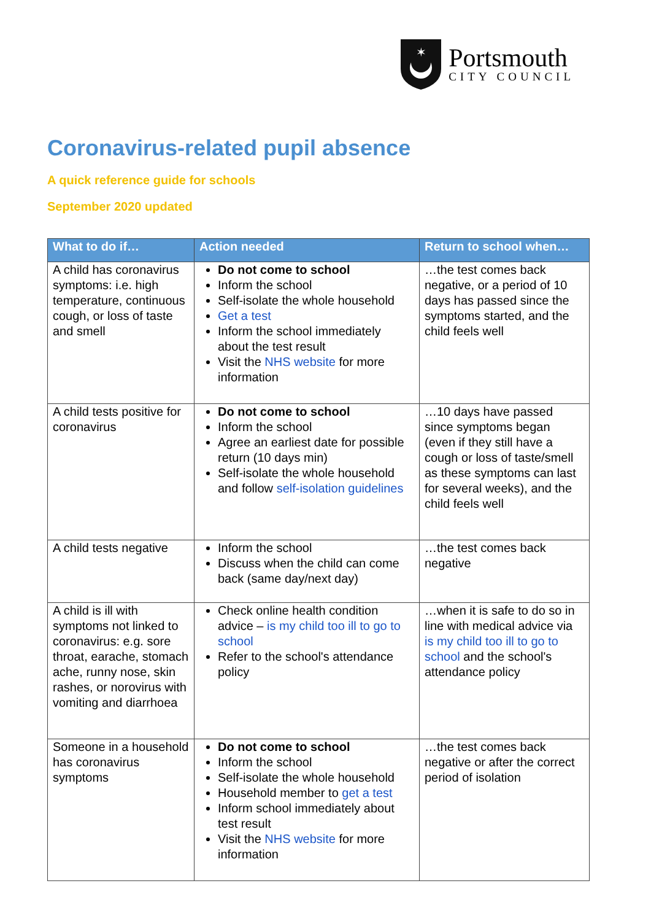✶
Portsmouth
CITY COUNCIL
Coronavirus-related pupil absence
A quick reference guide for schools
September 2020 updated
| What to do if… | Action needed | Return to school when… |
| --- | --- | --- |
| A child has coronavirus symptoms: i.e. high temperature, continuous cough, or loss of taste and smell | Do not come to school Inform the school Self-isolate the whole household Get a test Inform the school immediately about the test result Visit the NHS website for more information | …the test comes back negative, or a period of 10 days has passed since the symptoms started, and the child feels well |
| A child tests positive for coronavirus | Do not come to school Inform the school Agree an earliest date for possible return (10 days min) Self-isolate the whole household and follow self-isolation guidelines | …10 days have passed since symptoms began (even if they still have a cough or loss of taste/smell as these symptoms can last for several weeks), and the child feels well |
| A child tests negative | Inform the school Discuss when the child can come back (same day/next day) | …the test comes back negative |
| A child is ill with symptoms not linked to coronavirus: e.g. sore throat, earache, stomach ache, runny nose, skin rashes, or norovirus with vomiting and diarrhoea | Check online health condition advice – is my child too ill to go to school Refer to the school's attendance policy | …when it is safe to do so in line with medical advice via is my child too ill to go to school and the school's attendance policy |
| Someone in a household has coronavirus symptoms | Do not come to school Inform the school Self-isolate the whole household Household member to get a test Inform school immediately about test result Visit the NHS website for more information | …the test comes back negative or after the correct period of isolation |